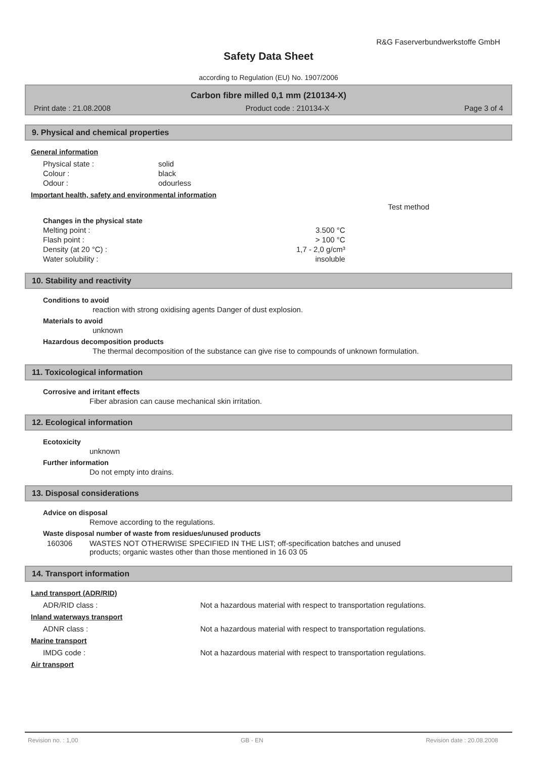R&G Faserverbundwerkstoffe GmbH
Safety Data Sheet
according to Regulation (EU) No. 1907/2006
Carbon fibre milled 0,1 mm (210134-X)
Print date : 21.08.2008 Product code : 210134-X Page 3 of 4
9. Physical and chemical properties
General information
| Physical state : | solid |
| Colour : | black |
| Odour : | odourless |
Important health, safety and environmental information
| | | Test method |
| Changes in the physical state | | |
| Melting point : | 3.500 °C | |
| Flash point : | > 100 °C | |
| Density (at 20 °C) : | 1,7 - 2,0 g/cm³ | |
| Water solubility : | insoluble | |
10. Stability and reactivity
Conditions to avoid
reaction with strong oxidising agents Danger of dust explosion.
Materials to avoid
unknown
Hazardous decomposition products
The thermal decomposition of the substance can give rise to compounds of unknown formulation.
11. Toxicological information
Corrosive and irritant effects
Fiber abrasion can cause mechanical skin irritation.
12. Ecological information
Ecotoxicity
unknown
Further information
Do not empty into drains.
13. Disposal considerations
Advice on disposal
Remove according to the regulations.
Waste disposal number of waste from residues/unused products
| 160306 | WASTES NOT OTHERWISE SPECIFIED IN THE LIST; off-specification batches and unused products; organic wastes other than those mentioned in 16 03 05 |
14. Transport information
Land transport (ADR/RID)
| ADR/RID class : | Not a hazardous material with respect to transportation regulations. |
Inland waterways transport
| ADNR class : | Not a hazardous material with respect to transportation regulations. |
Marine transport
| IMDG code : | Not a hazardous material with respect to transportation regulations. |
Air transport
Revision no. : 1,00 GB - EN Revision date : 20.08.2008